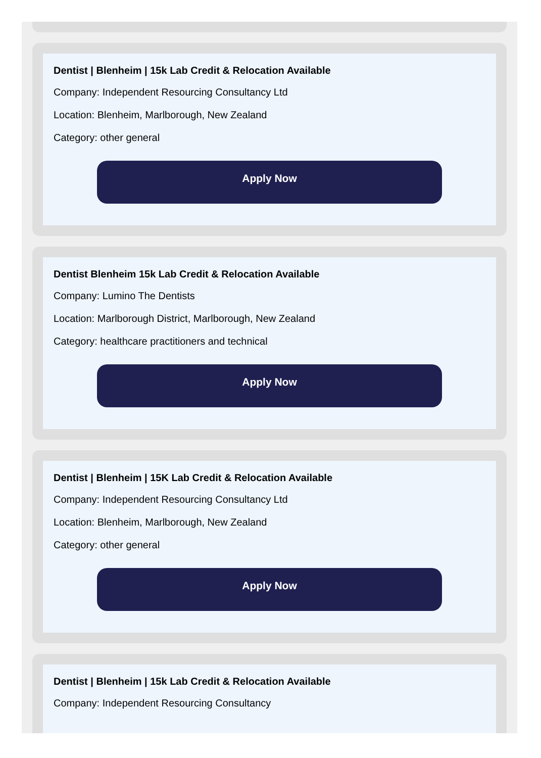Dentist | Blenheim | 15k Lab Credit & Relocation Available
Company: Independent Resourcing Consultancy Ltd
Location: Blenheim, Marlborough, New Zealand
Category: other general
Apply Now
Dentist Blenheim 15k Lab Credit & Relocation Available
Company: Lumino The Dentists
Location: Marlborough District, Marlborough, New Zealand
Category: healthcare practitioners and technical
Apply Now
Dentist | Blenheim | 15K Lab Credit & Relocation Available
Company: Independent Resourcing Consultancy Ltd
Location: Blenheim, Marlborough, New Zealand
Category: other general
Apply Now
Dentist | Blenheim | 15k Lab Credit & Relocation Available
Company: Independent Resourcing Consultancy